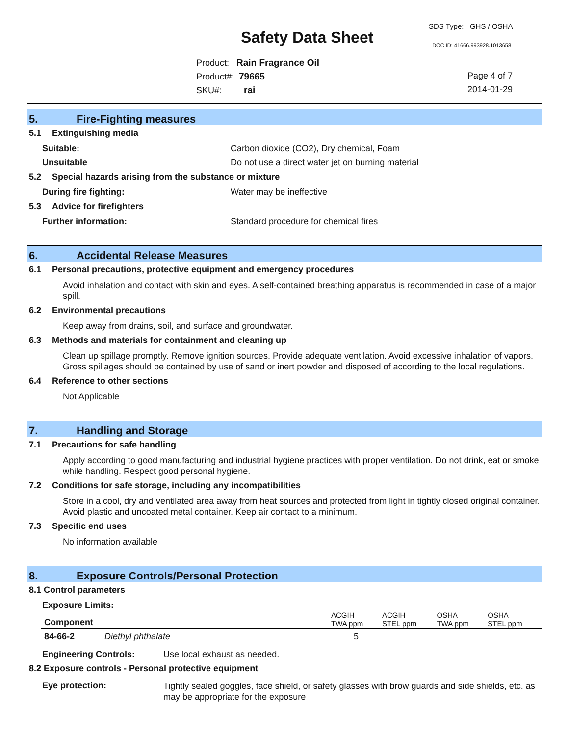SDS Type: GHS / OSHA
Safety Data Sheet DOC ID: 41666.993928.1013658
Product: Rain Fragrance Oil
Product#: 79665
SKU#: rai
Page 4 of 7
2014-01-29
5. Fire-Fighting measures
5.1 Extinguishing media
Suitable: Carbon dioxide (CO2), Dry chemical, Foam
Unsuitable Do not use a direct water jet on burning material
5.2 Special hazards arising from the substance or mixture
During fire fighting: Water may be ineffective
5.3 Advice for firefighters
Further information: Standard procedure for chemical fires
6. Accidental Release Measures
6.1 Personal precautions, protective equipment and emergency procedures
Avoid inhalation and contact with skin and eyes. A self-contained breathing apparatus is recommended in case of a major spill.
6.2 Environmental precautions
Keep away from drains, soil, and surface and groundwater.
6.3 Methods and materials for containment and cleaning up
Clean up spillage promptly. Remove ignition sources. Provide adequate ventilation. Avoid excessive inhalation of vapors. Gross spillages should be contained by use of sand or inert powder and disposed of according to the local regulations.
6.4 Reference to other sections
Not Applicable
7. Handling and Storage
7.1 Precautions for safe handling
Apply according to good manufacturing and industrial hygiene practices with proper ventilation. Do not drink, eat or smoke while handling. Respect good personal hygiene.
7.2 Conditions for safe storage, including any incompatibilities
Store in a cool, dry and ventilated area away from heat sources and protected from light in tightly closed original container. Avoid plastic and uncoated metal container. Keep air contact to a minimum.
7.3 Specific end uses
No information available
8. Exposure Controls/Personal Protection
8.1 Control parameters
Exposure Limits:
| Component | | ACGIH TWA ppm | ACGIH STEL ppm | OSHA TWA ppm | OSHA STEL ppm |
| --- | --- | --- | --- | --- | --- |
| 84-66-2 | Diethyl phthalate | 5 | | | |
Engineering Controls: Use local exhaust as needed.
8.2 Exposure controls - Personal protective equipment
Eye protection:
Tightly sealed goggles, face shield, or safety glasses with brow guards and side shields, etc. as may be appropriate for the exposure